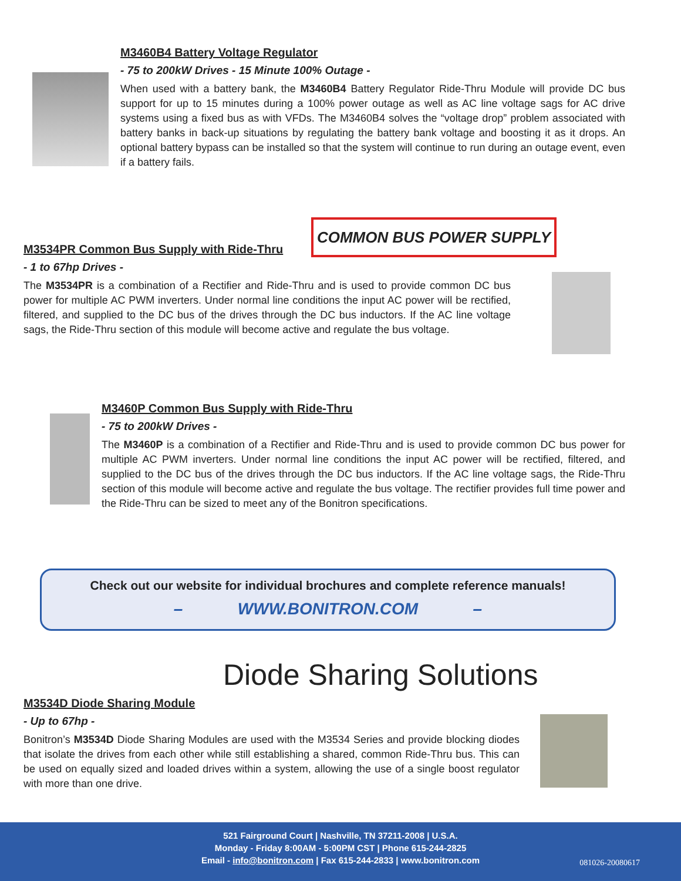M3460B4 Battery Voltage Regulator
- 75 to 200kW Drives - 15 Minute 100% Outage -
When used with a battery bank, the M3460B4 Battery Regulator Ride-Thru Module will provide DC bus support for up to 15 minutes during a 100% power outage as well as AC line voltage sags for AC drive systems using a fixed bus as with VFDs. The M3460B4 solves the “voltage drop” problem associated with battery banks in back-up situations by regulating the battery bank voltage and boosting it as it drops. An optional battery bypass can be installed so that the system will continue to run during an outage event, even if a battery fails.
COMMON BUS POWER SUPPLY
M3534PR Common Bus Supply with Ride-Thru
- 1 to 67hp Drives -
The M3534PR is a combination of a Rectifier and Ride-Thru and is used to provide common DC bus power for multiple AC PWM inverters. Under normal line conditions the input AC power will be rectified, filtered, and supplied to the DC bus of the drives through the DC bus inductors. If the AC line voltage sags, the Ride-Thru section of this module will become active and regulate the bus voltage.
M3460P Common Bus Supply with Ride-Thru
- 75 to 200kW Drives -
The M3460P is a combination of a Rectifier and Ride-Thru and is used to provide common DC bus power for multiple AC PWM inverters. Under normal line conditions the input AC power will be rectified, filtered, and supplied to the DC bus of the drives through the DC bus inductors. If the AC line voltage sags, the Ride-Thru section of this module will become active and regulate the bus voltage. The rectifier provides full time power and the Ride-Thru can be sized to meet any of the Bonitron specifications.
Check out our website for individual brochures and complete reference manuals!
– WWW.BONITRON.COM –
Diode Sharing Solutions
M3534D Diode Sharing Module
- Up to 67hp -
Bonitron’s M3534D Diode Sharing Modules are used with the M3534 Series and provide blocking diodes that isolate the drives from each other while still establishing a shared, common Ride-Thru bus. This can be used on equally sized and loaded drives within a system, allowing the use of a single boost regulator with more than one drive.
521 Fairground Court | Nashville, TN 37211-2008 | U.S.A.
Monday - Friday 8:00AM - 5:00PM CST | Phone 615-244-2825
Email - info@bonitron.com | Fax 615-244-2833 | www.bonitron.com
081026-20080617